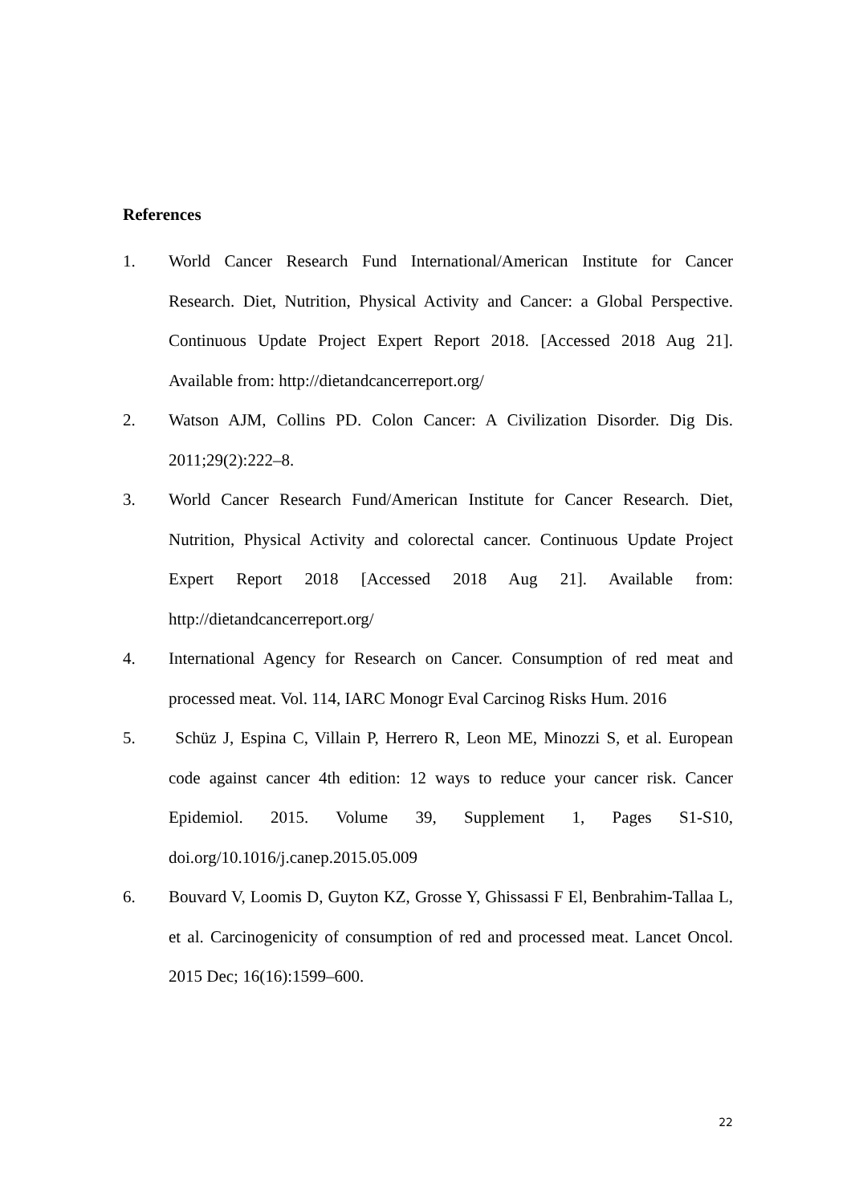References
1. World Cancer Research Fund International/American Institute for Cancer Research. Diet, Nutrition, Physical Activity and Cancer: a Global Perspective. Continuous Update Project Expert Report 2018. [Accessed 2018 Aug 21]. Available from: http://dietandcancerreport.org/
2. Watson AJM, Collins PD. Colon Cancer: A Civilization Disorder. Dig Dis. 2011;29(2):222–8.
3. World Cancer Research Fund/American Institute for Cancer Research. Diet, Nutrition, Physical Activity and colorectal cancer. Continuous Update Project Expert Report 2018 [Accessed 2018 Aug 21]. Available from: http://dietandcancerreport.org/
4. International Agency for Research on Cancer. Consumption of red meat and processed meat. Vol. 114, IARC Monogr Eval Carcinog Risks Hum. 2016
5. Schüz J, Espina C, Villain P, Herrero R, Leon ME, Minozzi S, et al. European code against cancer 4th edition: 12 ways to reduce your cancer risk. Cancer Epidemiol. 2015. Volume 39, Supplement 1, Pages S1-S10, doi.org/10.1016/j.canep.2015.05.009
6. Bouvard V, Loomis D, Guyton KZ, Grosse Y, Ghissassi F El, Benbrahim-Tallaa L, et al. Carcinogenicity of consumption of red and processed meat. Lancet Oncol. 2015 Dec; 16(16):1599–600.
22